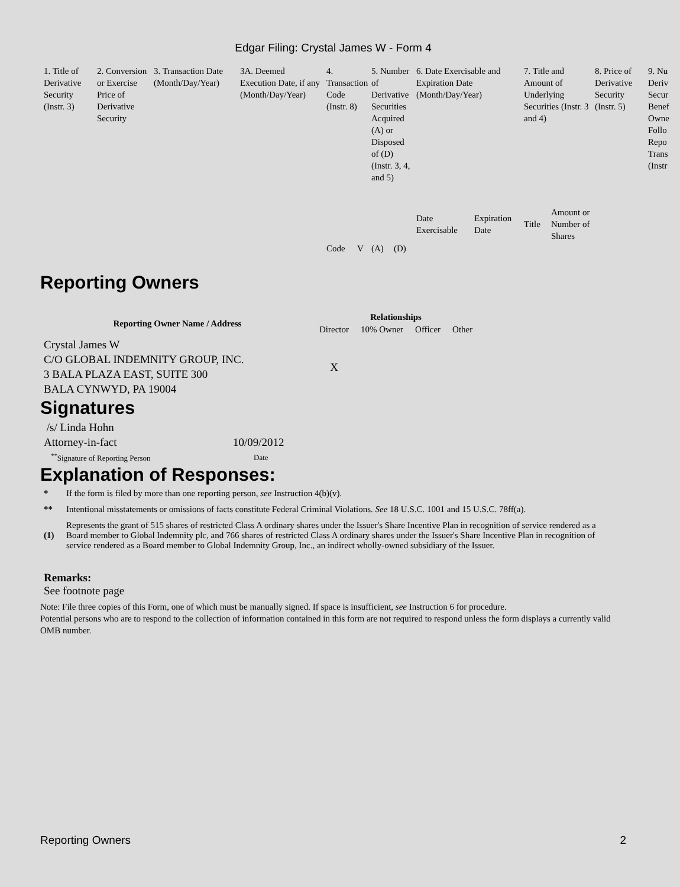Edgar Filing: Crystal James W - Form 4
| 1. Title of Derivative Security (Instr. 3) | 2. Conversion or Exercise Price of Derivative Security | 3. Transaction Date (Month/Day/Year) | 3A. Deemed Execution Date, if any (Month/Day/Year) | 4. Transaction Code (Instr. 8) | | 5. Number of Derivative Securities Acquired (A) or Disposed of (D) (Instr. 3, 4, and 5) | | 6. Date Exercisable and Expiration Date (Month/Day/Year) | | 7. Title and Amount of Underlying Securities (Instr. 3 and 4) | | 8. Price of Derivative Security (Instr. 5) | 9. Nu Deriv Secur Benef Owne Follo Repo Trans (Instr |
| | | | | Code | V | (A) | (D) | Date Exercisable | Expiration Date | Title | Amount or Number of Shares | | |
Reporting Owners
| Reporting Owner Name / Address | Relationships | | | |
| --- | --- | --- | --- | --- |
| | Director | 10% Owner | Officer | Other |
| Crystal James W C/O GLOBAL INDEMNITY GROUP, INC. 3 BALA PLAZA EAST, SUITE 300 BALA CYNWYD, PA 19004 | X | | | |
Signatures
| /s/ Linda Hohn Attorney-in-fact | 10/09/2012 |
| <sup>**</sup> Signature of Reporting Person | Date |
Explanation of Responses:
| * | If the form is filed by more than one reporting person, see Instruction 4(b)(v). |
| ** | Intentional misstatements or omissions of facts constitute Federal Criminal Violations. See 18 U.S.C. 1001 and 15 U.S.C. 78ff(a). |
| (1) | Represents the grant of 515 shares of restricted Class A ordinary shares under the Issuer's Share Incentive Plan in recognition of service rendered as a Board member to Global Indemnity plc, and 766 shares of restricted Class A ordinary shares under the Issuer's Share Incentive Plan in recognition of service rendered as a Board member to Global Indemnity Group, Inc., an indirect wholly-owned subsidiary of the Issuer. |
Remarks:
See footnote page
Note: File three copies of this Form, one of which must be manually signed. If space is insufficient, see Instruction 6 for procedure.
Potential persons who are to respond to the collection of information contained in this form are not required to respond unless the form displays a currently valid OMB number.
Reporting Owners 2